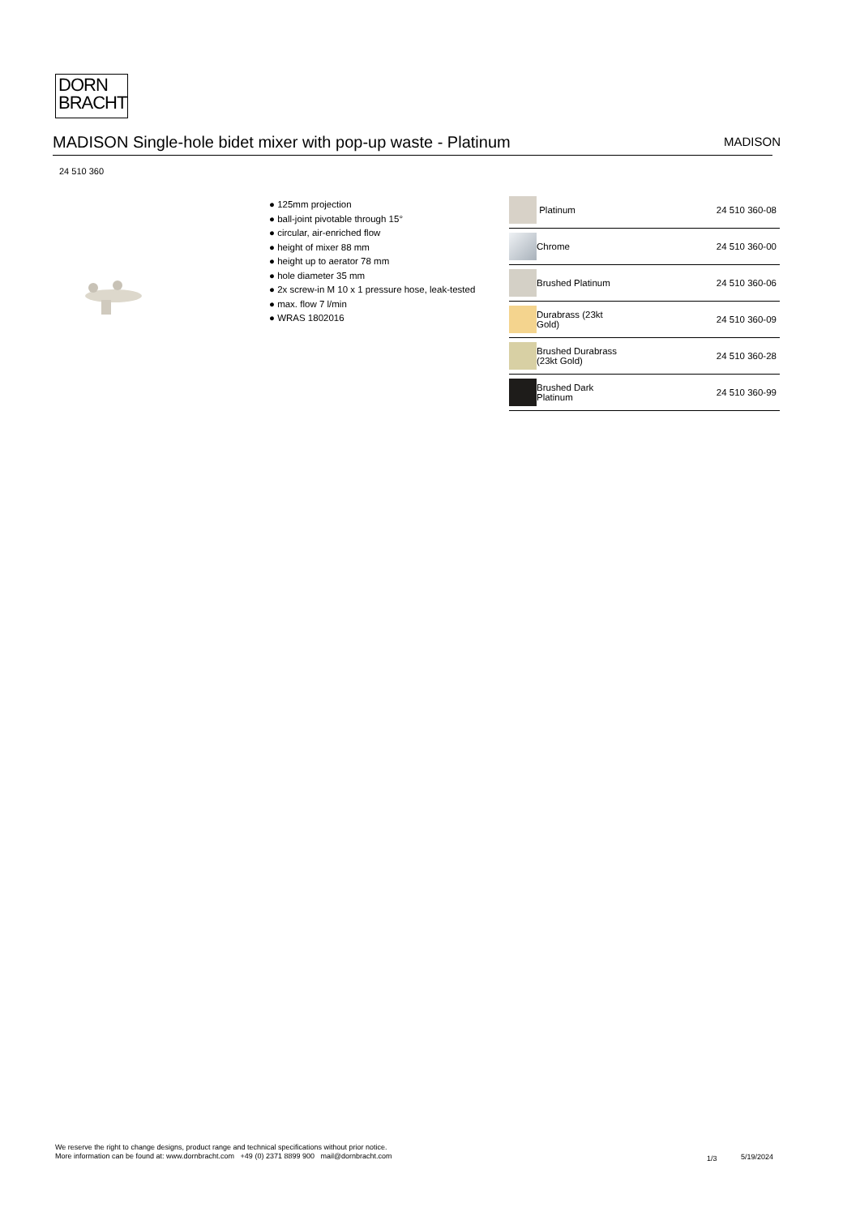DORN
BRACHT
MADISON Single-hole bidet mixer with pop-up waste - Platinum MADISON
24 510 360
● 125mm projection
● ball-joint pivotable through 15°
● circular, air-enriched flow
● height of mixer 88 mm
● height up to aerator 78 mm
● hole diameter 35 mm
● 2x screw-in M 10 x 1 pressure hose, leak-tested
● max. flow 7 l/min
● WRAS 1802016
| | Platinum | 24 510 360-08 |
| | Chrome | 24 510 360-00 |
| | Brushed Platinum | 24 510 360-06 |
| | Durabrass (23kt Gold) | 24 510 360-09 |
| | Brushed Durabrass (23kt Gold) | 24 510 360-28 |
| | Brushed Dark Platinum | 24 510 360-99 |
We reserve the right to change designs, product range and technical specifications without prior notice.
More information can be found at: www.dornbracht.com +49 (0) 2371 8899 900 mail@dornbracht.com
1/3 5/19/2024